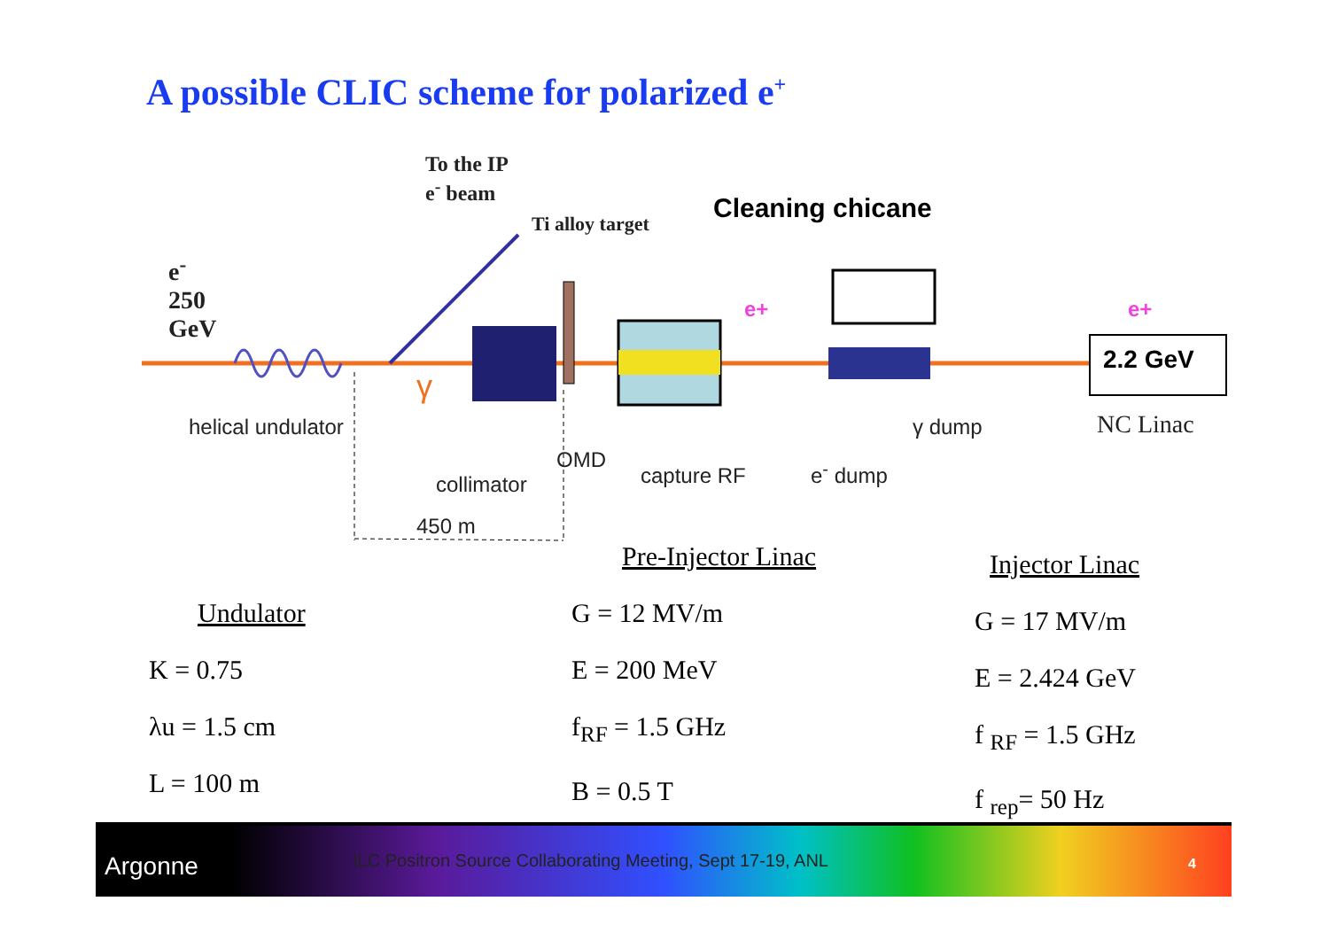A possible CLIC scheme for polarized e<sup>+</sup>
To the IP
e<sup>-</sup> beam
Ti alloy target Cleaning chicane
e<sup>-</sup>
250
GeV
e+ e+
2.2 GeV
γ
helical undulator γ dump NC Linac
OMD
collimator capture RF e<sup>-</sup> dump
450 m
Undulator
K = 0.75
λu = 1.5 cm
L = 100 m
Pre-Injector Linac
G = 12 MV/m
E = 200 MeV
f<sub>RF</sub> = 1.5 GHz
B = 0.5 T
Injector Linac
G = 17 MV/m
E = 2.424 GeV
f <sub>RF</sub> = 1.5 GHz
f <sub>rep</sub>= 50 Hz
Argonne
ILC Positron Source Collaborating Meeting, Sept 17-19, ANL
4